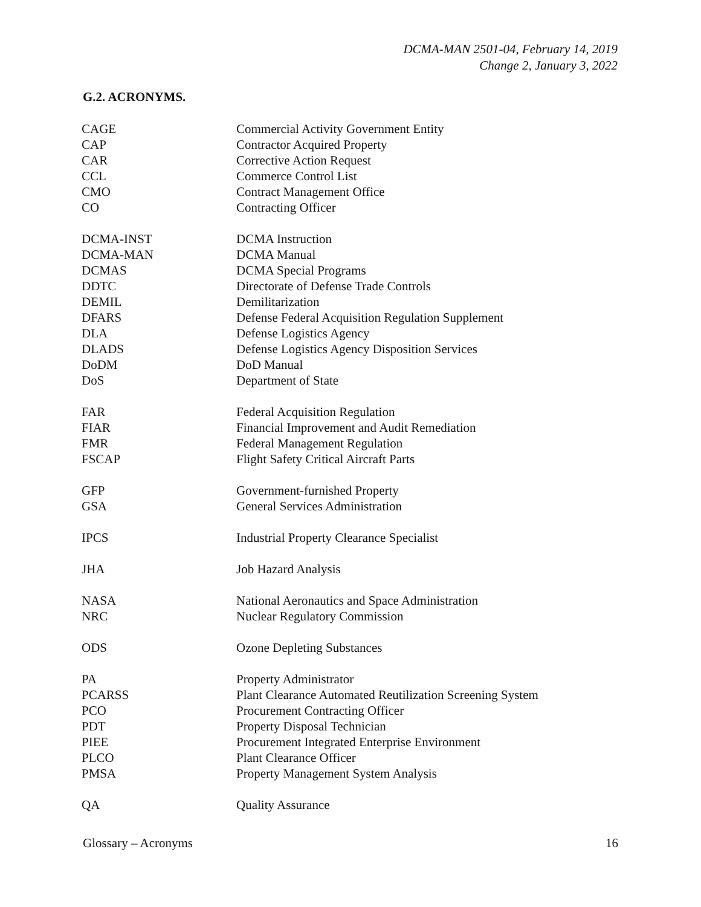DCMA-MAN 2501-04, February 14, 2019
Change 2, January 3, 2022
G.2. ACRONYMS.
| CAGE | Commercial Activity Government Entity |
| CAP | Contractor Acquired Property |
| CAR | Corrective Action Request |
| CCL | Commerce Control List |
| CMO | Contract Management Office |
| CO | Contracting Officer |
| DCMA-INST | DCMA Instruction |
| DCMA-MAN | DCMA Manual |
| DCMAS | DCMA Special Programs |
| DDTC | Directorate of Defense Trade Controls |
| DEMIL | Demilitarization |
| DFARS | Defense Federal Acquisition Regulation Supplement |
| DLA | Defense Logistics Agency |
| DLADS | Defense Logistics Agency Disposition Services |
| DoDM | DoD Manual |
| DoS | Department of State |
| FAR | Federal Acquisition Regulation |
| FIAR | Financial Improvement and Audit Remediation |
| FMR | Federal Management Regulation |
| FSCAP | Flight Safety Critical Aircraft Parts |
| GFP | Government-furnished Property |
| GSA | General Services Administration |
| IPCS | Industrial Property Clearance Specialist |
| JHA | Job Hazard Analysis |
| NASA | National Aeronautics and Space Administration |
| NRC | Nuclear Regulatory Commission |
| ODS | Ozone Depleting Substances |
| PA | Property Administrator |
| PCARSS | Plant Clearance Automated Reutilization Screening System |
| PCO | Procurement Contracting Officer |
| PDT | Property Disposal Technician |
| PIEE | Procurement Integrated Enterprise Environment |
| PLCO | Plant Clearance Officer |
| PMSA | Property Management System Analysis |
| QA | Quality Assurance |
Glossary – Acronyms 16